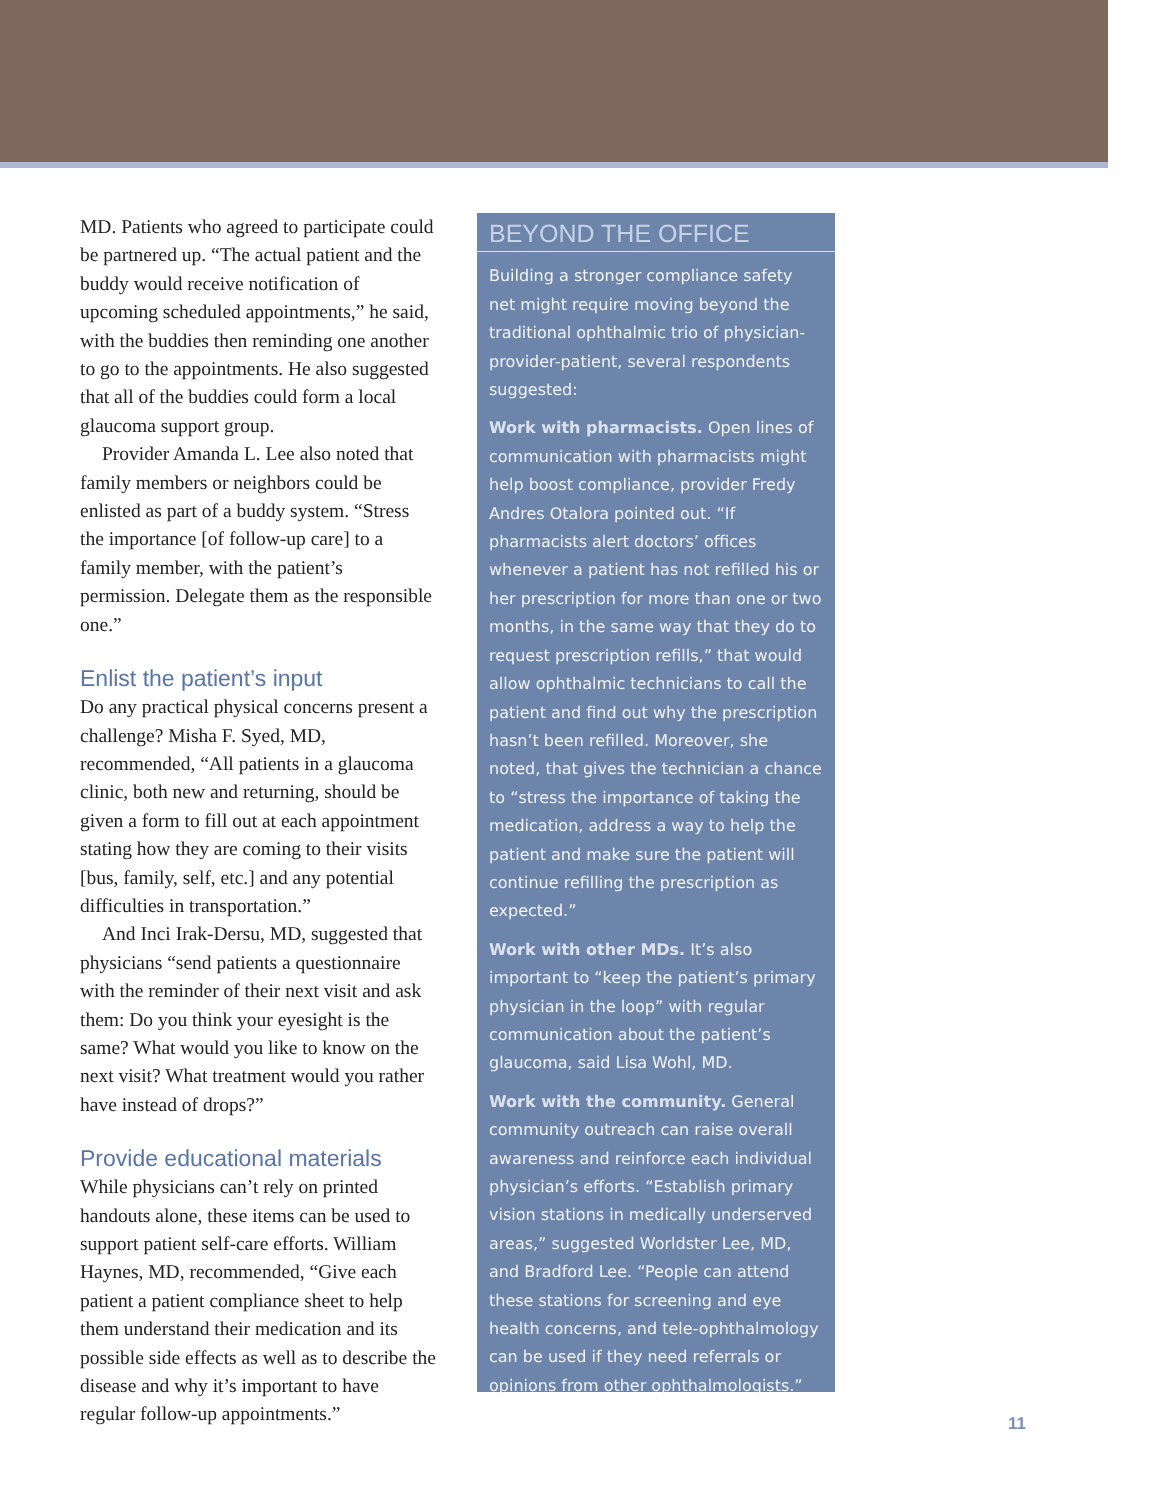MD. Patients who agreed to participate could be partnered up. “The actual patient and the buddy would receive notification of upcoming scheduled appointments,” he said, with the buddies then reminding one another to go to the appointments. He also suggested that all of the buddies could form a local glaucoma support group.
Provider Amanda L. Lee also noted that family members or neighbors could be enlisted as part of a buddy system. “Stress the importance [of follow-up care] to a family member, with the patient’s permission. Delegate them as the responsible one.”
Enlist the patient’s input
Do any practical physical concerns present a challenge? Misha F. Syed, MD, recommended, “All patients in a glaucoma clinic, both new and returning, should be given a form to fill out at each appointment stating how they are coming to their visits [bus, family, self, etc.] and any potential difficulties in transportation.”
And Inci Irak-Dersu, MD, suggested that physicians “send patients a questionnaire with the reminder of their next visit and ask them: Do you think your eyesight is the same? What would you like to know on the next visit? What treatment would you rather have instead of drops?”
Provide educational materials
While physicians can’t rely on printed handouts alone, these items can be used to support patient self-care efforts. William Haynes, MD, recommended, “Give each patient a patient compliance sheet to help them understand their medication and its possible side effects as well as to describe the disease and why it’s important to have regular follow-up appointments.”
BEYOND THE OFFICE
Building a stronger compliance safety net might require moving beyond the traditional ophthalmic trio of physician-provider-patient, several respondents suggested:
Work with pharmacists. Open lines of communication with pharmacists might help boost compliance, provider Fredy Andres Otalora pointed out. “If pharmacists alert doctors’ offices whenever a patient has not refilled his or her prescription for more than one or two months, in the same way that they do to request prescription refills,” that would allow ophthalmic technicians to call the patient and find out why the prescription hasn’t been refilled. Moreover, she noted, that gives the technician a chance to “stress the importance of taking the medication, address a way to help the patient and make sure the patient will continue refilling the prescription as expected.”
Work with other MDs. It’s also important to “keep the patient’s primary physician in the loop” with regular communication about the patient’s glaucoma, said Lisa Wohl, MD.
Work with the community. General community outreach can raise overall awareness and reinforce each individual physician’s efforts. “Establish primary vision stations in medically underserved areas,” suggested Worldster Lee, MD, and Bradford Lee. “People can attend these stations for screening and eye health concerns, and tele-ophthalmology can be used if they need referrals or opinions from other ophthalmologists.”
11